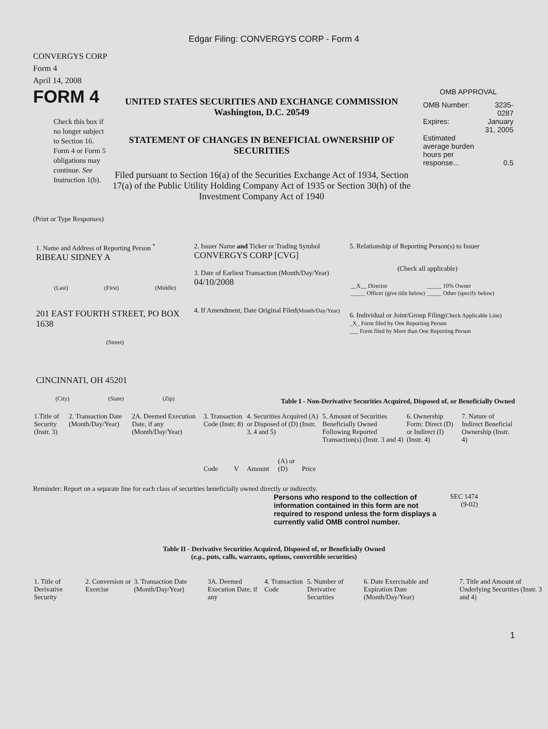Edgar Filing: CONVERGYS CORP - Form 4
CONVERGYS CORP
Form 4
April 14, 2008
FORM 4
Check this box if no longer subject to Section 16. Form 4 or Form 5 obligations may continue. See Instruction 1(b).
UNITED STATES SECURITIES AND EXCHANGE COMMISSION
Washington, D.C. 20549
STATEMENT OF CHANGES IN BENEFICIAL OWNERSHIP OF SECURITIES
Filed pursuant to Section 16(a) of the Securities Exchange Act of 1934, Section 17(a) of the Public Utility Holding Company Act of 1935 or Section 30(h) of the Investment Company Act of 1940
OMB APPROVAL
| OMB Number: | 3235-0287 |
| Expires: | January 31, 2005 |
| Estimated average burden hours per response... | 0.5 |
(Print or Type Responses)
1. Name and Address of Reporting Person <sup>*</sup>
RIBEAU SIDNEY A
(Last) (First) (Middle)
201 EAST FOURTH STREET, PO BOX 1638
(Street)
CINCINNATI, OH 45201
(City) (State) (Zip)
2. Issuer Name and Ticker or Trading Symbol
CONVERGYS CORP [CVG]
3. Date of Earliest Transaction (Month/Day/Year)
04/10/2008
4. If Amendment, Date Original Filed(Month/Day/Year)
5. Relationship of Reporting Person(s) to Issuer
(Check all applicable)
| __X__ Director | _____ 10% Owner |
| _____ Officer (give title below) | _____ Other (specify below) |
6. Individual or Joint/Group Filing(Check Applicable Line)
_X_ Form filed by One Reporting Person
___ Form filed by More than One Reporting Person
Table I - Non-Derivative Securities Acquired, Disposed of, or Beneficially Owned
| 1.Title of Security (Instr. 3) | 2. Transaction Date (Month/Day/Year) | 2A. Deemed Execution Date, if any (Month/Day/Year) | 3. Transaction Code (Instr. 8) | | 4. Securities Acquired (A) or Disposed of (D) (Instr. 3, 4 and 5) | | | 5. Amount of Securities Beneficially Owned Following Reported Transaction(s) (Instr. 3 and 4) | 6. Ownership Form: Direct (D) or Indirect (I) (Instr. 4) | 7. Nature of Indirect Beneficial Ownership (Instr. 4) |
| | | | Code | V | Amount | (A) or (D) | Price | | | |
Reminder: Report on a separate line for each class of securities beneficially owned directly or indirectly.
Persons who respond to the collection of information contained in this form are not required to respond unless the form displays a currently valid OMB control number.
SEC 1474
(9-02)
Table II - Derivative Securities Acquired, Disposed of, or Beneficially Owned
(e.g., puts, calls, warrants, options, convertible securities)
| 1. Title of Derivative Security | 2. Conversion or Exercise | 3. Transaction Date (Month/Day/Year) | 3A. Deemed Execution Date, if any | 4. Transaction Code | 5. Number of Derivative Securities | 6. Date Exercisable and Expiration Date (Month/Day/Year) | 7. Title and Amount of Underlying Securities (Instr. 3 and 4) |
1